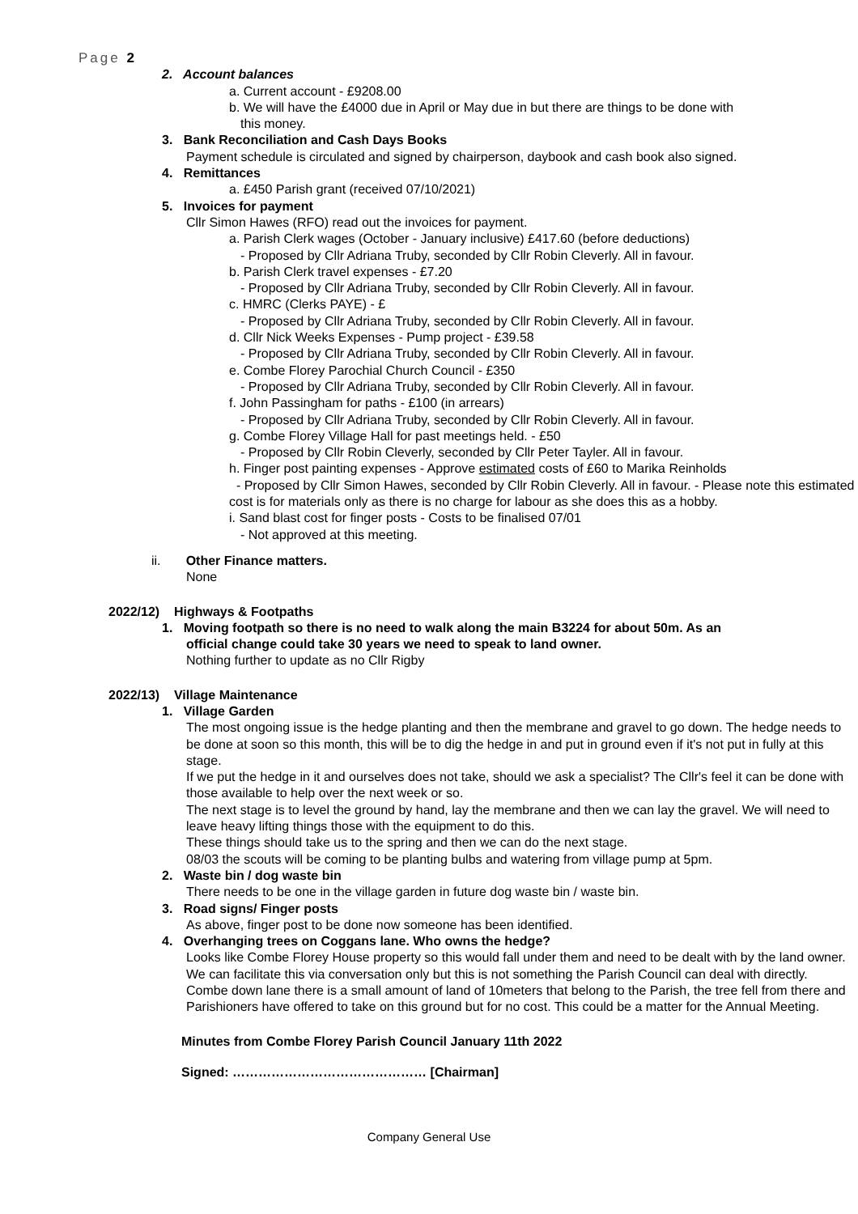Page 2
2. Account balances
a. Current account - £9208.00
b. We will have the £4000 due in April or May due in but there are things to be done with
this money.
3. Bank Reconciliation and Cash Days Books
Payment schedule is circulated and signed by chairperson, daybook and cash book also signed.
4. Remittances
a. £450 Parish grant (received 07/10/2021)
5. Invoices for payment
Cllr Simon Hawes (RFO) read out the invoices for payment.
a. Parish Clerk wages (October - January inclusive) £417.60 (before deductions)
- Proposed by Cllr Adriana Truby, seconded by Cllr Robin Cleverly. All in favour.
b. Parish Clerk travel expenses - £7.20
- Proposed by Cllr Adriana Truby, seconded by Cllr Robin Cleverly. All in favour.
c. HMRC (Clerks PAYE) - £
- Proposed by Cllr Adriana Truby, seconded by Cllr Robin Cleverly. All in favour.
d. Cllr Nick Weeks Expenses - Pump project - £39.58
- Proposed by Cllr Adriana Truby, seconded by Cllr Robin Cleverly. All in favour.
e. Combe Florey Parochial Church Council - £350
- Proposed by Cllr Adriana Truby, seconded by Cllr Robin Cleverly. All in favour.
f. John Passingham for paths - £100 (in arrears)
- Proposed by Cllr Adriana Truby, seconded by Cllr Robin Cleverly. All in favour.
g. Combe Florey Village Hall for past meetings held. - £50
- Proposed by Cllr Robin Cleverly, seconded by Cllr Peter Tayler. All in favour.
h. Finger post painting expenses - Approve estimated costs of £60 to Marika Reinholds
- Proposed by Cllr Simon Hawes, seconded by Cllr Robin Cleverly. All in favour. - Please note this estimated cost is for materials only as there is no charge for labour as she does this as a hobby.
i. Sand blast cost for finger posts - Costs to be finalised 07/01
- Not approved at this meeting.
ii. Other Finance matters.
None
2022/12) Highways & Footpaths
1. Moving footpath so there is no need to walk along the main B3224 for about 50m. As an
official change could take 30 years we need to speak to land owner.
Nothing further to update as no Cllr Rigby
2022/13) Village Maintenance
1. Village Garden
The most ongoing issue is the hedge planting and then the membrane and gravel to go down. The hedge needs to be done at soon so this month, this will be to dig the hedge in and put in ground even if it's not put in fully at this stage.
If we put the hedge in it and ourselves does not take, should we ask a specialist? The Cllr's feel it can be done with those available to help over the next week or so.
The next stage is to level the ground by hand, lay the membrane and then we can lay the gravel. We will need to leave heavy lifting things those with the equipment to do this.
These things should take us to the spring and then we can do the next stage.
08/03 the scouts will be coming to be planting bulbs and watering from village pump at 5pm.
2. Waste bin / dog waste bin
There needs to be one in the village garden in future dog waste bin / waste bin.
3. Road signs/ Finger posts
As above, finger post to be done now someone has been identified.
4. Overhanging trees on Coggans lane. Who owns the hedge?
Looks like Combe Florey House property so this would fall under them and need to be dealt with by the land owner. We can facilitate this via conversation only but this is not something the Parish Council can deal with directly.
Combe down lane there is a small amount of land of 10meters that belong to the Parish, the tree fell from there and Parishioners have offered to take on this ground but for no cost. This could be a matter for the Annual Meeting.
Minutes from Combe Florey Parish Council January 11th 2022
Signed: ……………………………………… [Chairman]
Company General Use